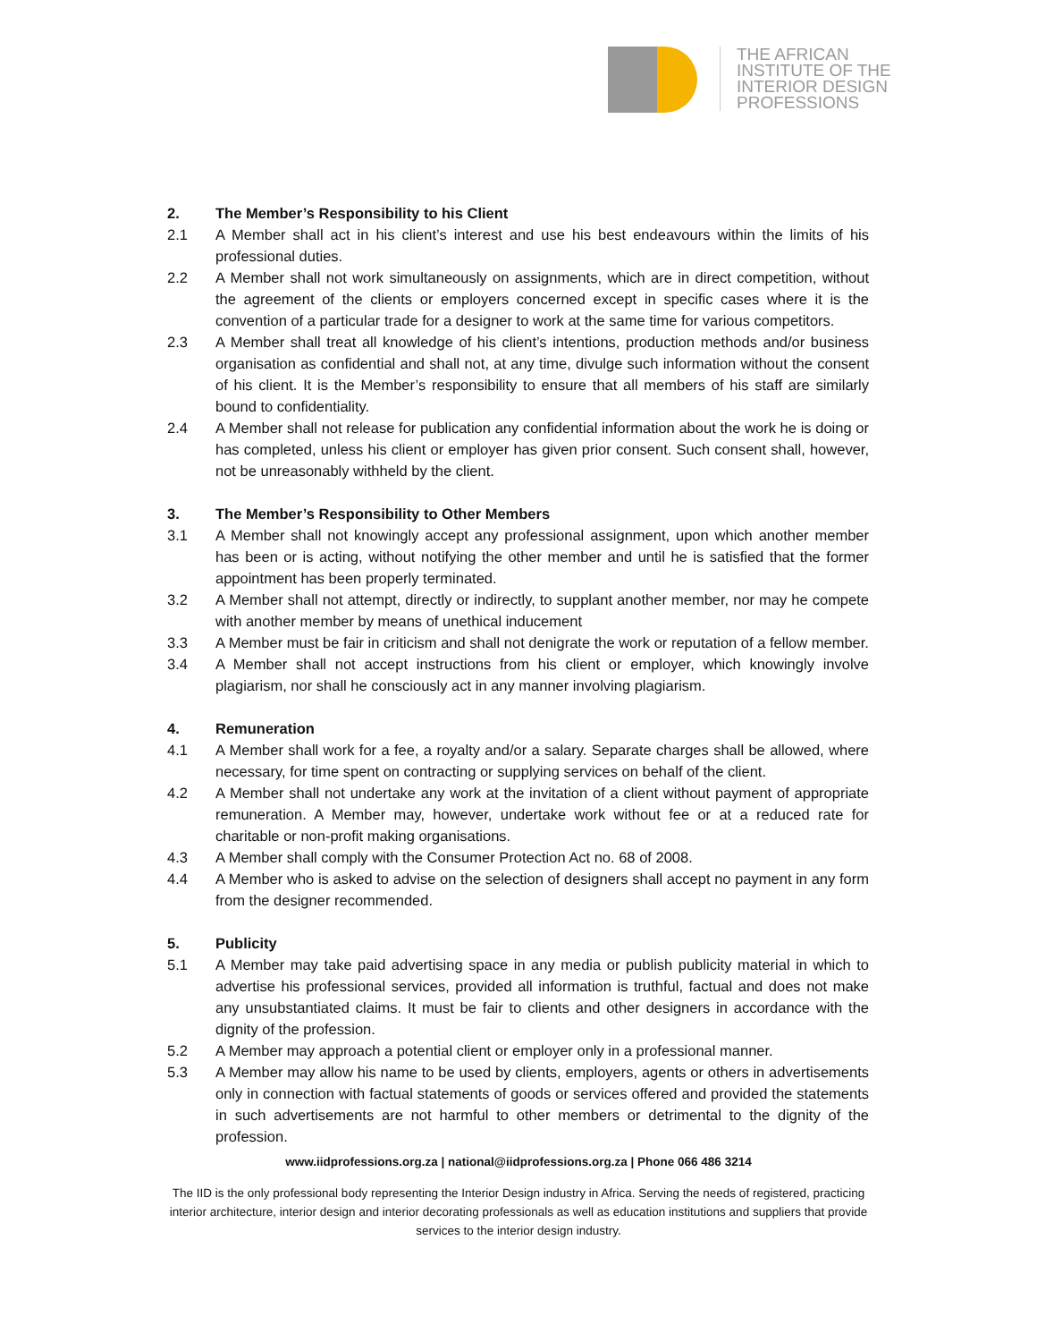THE AFRICAN
INSTITUTE OF THE
INTERIOR DESIGN
PROFESSIONS
2. The Member’s Responsibility to his Client
2.1 A Member shall act in his client’s interest and use his best endeavours within the limits of his professional duties.
2.2 A Member shall not work simultaneously on assignments, which are in direct competition, without the agreement of the clients or employers concerned except in specific cases where it is the convention of a particular trade for a designer to work at the same time for various competitors.
2.3 A Member shall treat all knowledge of his client’s intentions, production methods and/or business organisation as confidential and shall not, at any time, divulge such information without the consent of his client. It is the Member’s responsibility to ensure that all members of his staff are similarly bound to confidentiality.
2.4 A Member shall not release for publication any confidential information about the work he is doing or has completed, unless his client or employer has given prior consent. Such consent shall, however, not be unreasonably withheld by the client.
3. The Member’s Responsibility to Other Members
3.1 A Member shall not knowingly accept any professional assignment, upon which another member has been or is acting, without notifying the other member and until he is satisfied that the former appointment has been properly terminated.
3.2 A Member shall not attempt, directly or indirectly, to supplant another member, nor may he compete with another member by means of unethical inducement
3.3 A Member must be fair in criticism and shall not denigrate the work or reputation of a fellow member.
3.4 A Member shall not accept instructions from his client or employer, which knowingly involve plagiarism, nor shall he consciously act in any manner involving plagiarism.
4. Remuneration
4.1 A Member shall work for a fee, a royalty and/or a salary. Separate charges shall be allowed, where necessary, for time spent on contracting or supplying services on behalf of the client.
4.2 A Member shall not undertake any work at the invitation of a client without payment of appropriate remuneration. A Member may, however, undertake work without fee or at a reduced rate for charitable or non-profit making organisations.
4.3 A Member shall comply with the Consumer Protection Act no. 68 of 2008.
4.4 A Member who is asked to advise on the selection of designers shall accept no payment in any form from the designer recommended.
5. Publicity
5.1 A Member may take paid advertising space in any media or publish publicity material in which to advertise his professional services, provided all information is truthful, factual and does not make any unsubstantiated claims. It must be fair to clients and other designers in accordance with the dignity of the profession.
5.2 A Member may approach a potential client or employer only in a professional manner.
5.3 A Member may allow his name to be used by clients, employers, agents or others in advertisements only in connection with factual statements of goods or services offered and provided the statements in such advertisements are not harmful to other members or detrimental to the dignity of the profession.
www.iidprofessions.org.za | national@iidprofessions.org.za | Phone 066 486 3214
The IID is the only professional body representing the Interior Design industry in Africa. Serving the needs of registered, practicing interior architecture, interior design and interior decorating professionals as well as education institutions and suppliers that provide services to the interior design industry.